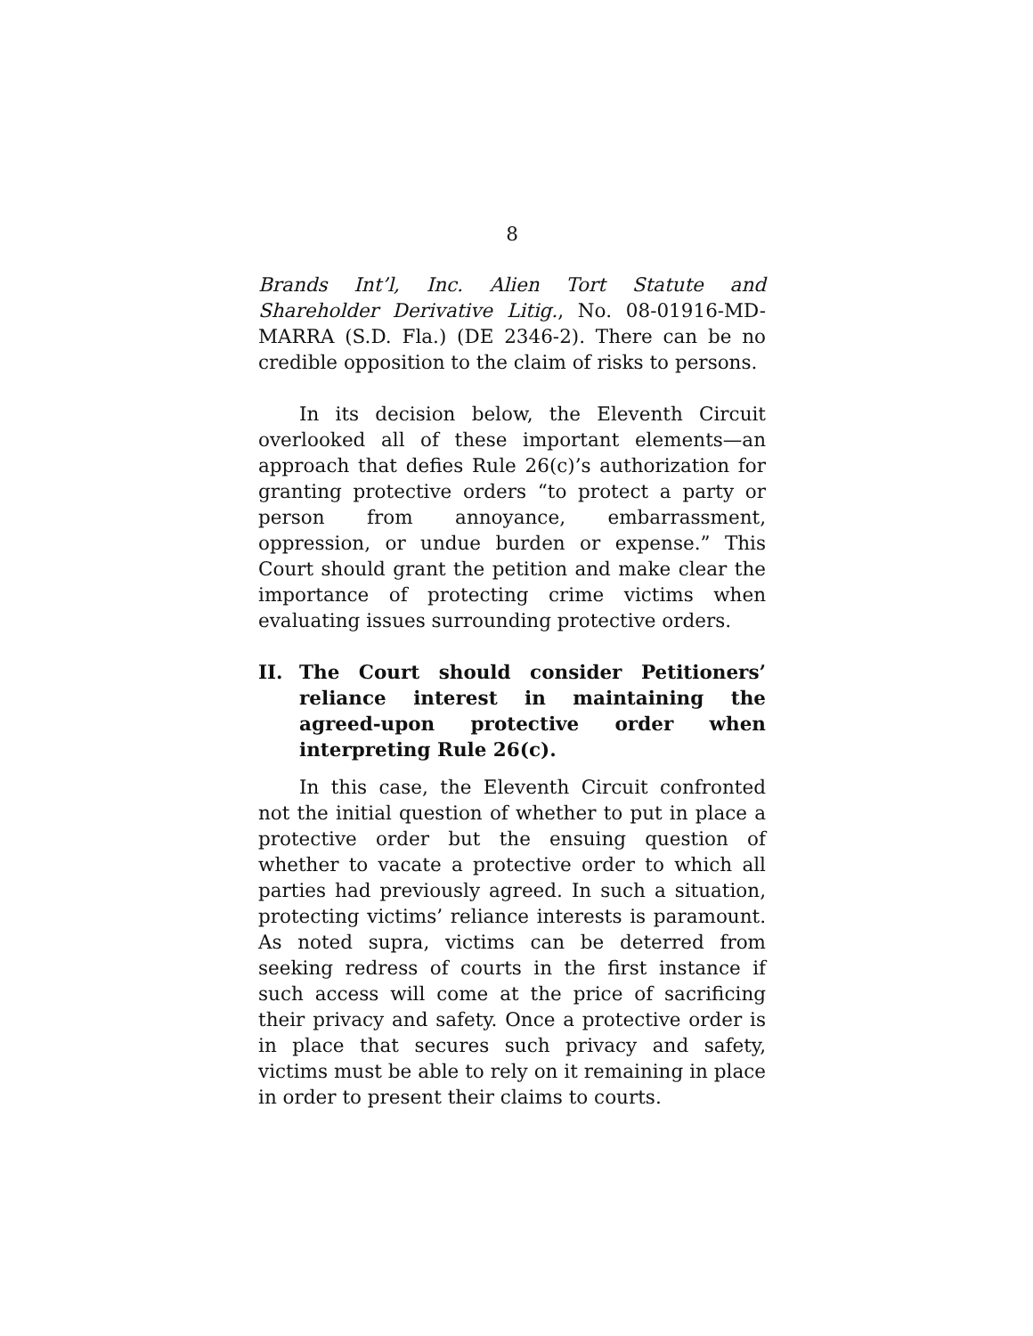8
Brands Int’l, Inc. Alien Tort Statute and Shareholder Derivative Litig., No. 08-01916-MD-MARRA (S.D. Fla.) (DE 2346-2). There can be no credible opposition to the claim of risks to persons.
In its decision below, the Eleventh Circuit overlooked all of these important elements—an approach that defies Rule 26(c)’s authorization for granting protective orders “to protect a party or person from annoyance, embarrassment, oppression, or undue burden or expense.” This Court should grant the petition and make clear the importance of protecting crime victims when evaluating issues surrounding protective orders.
II. The Court should consider Petitioners’ reliance interest in maintaining the agreed-upon protective order when interpreting Rule 26(c).
In this case, the Eleventh Circuit confronted not the initial question of whether to put in place a protective order but the ensuing question of whether to vacate a protective order to which all parties had previously agreed. In such a situation, protecting victims’ reliance interests is paramount. As noted supra, victims can be deterred from seeking redress of courts in the first instance if such access will come at the price of sacrificing their privacy and safety. Once a protective order is in place that secures such privacy and safety, victims must be able to rely on it remaining in place in order to present their claims to courts.